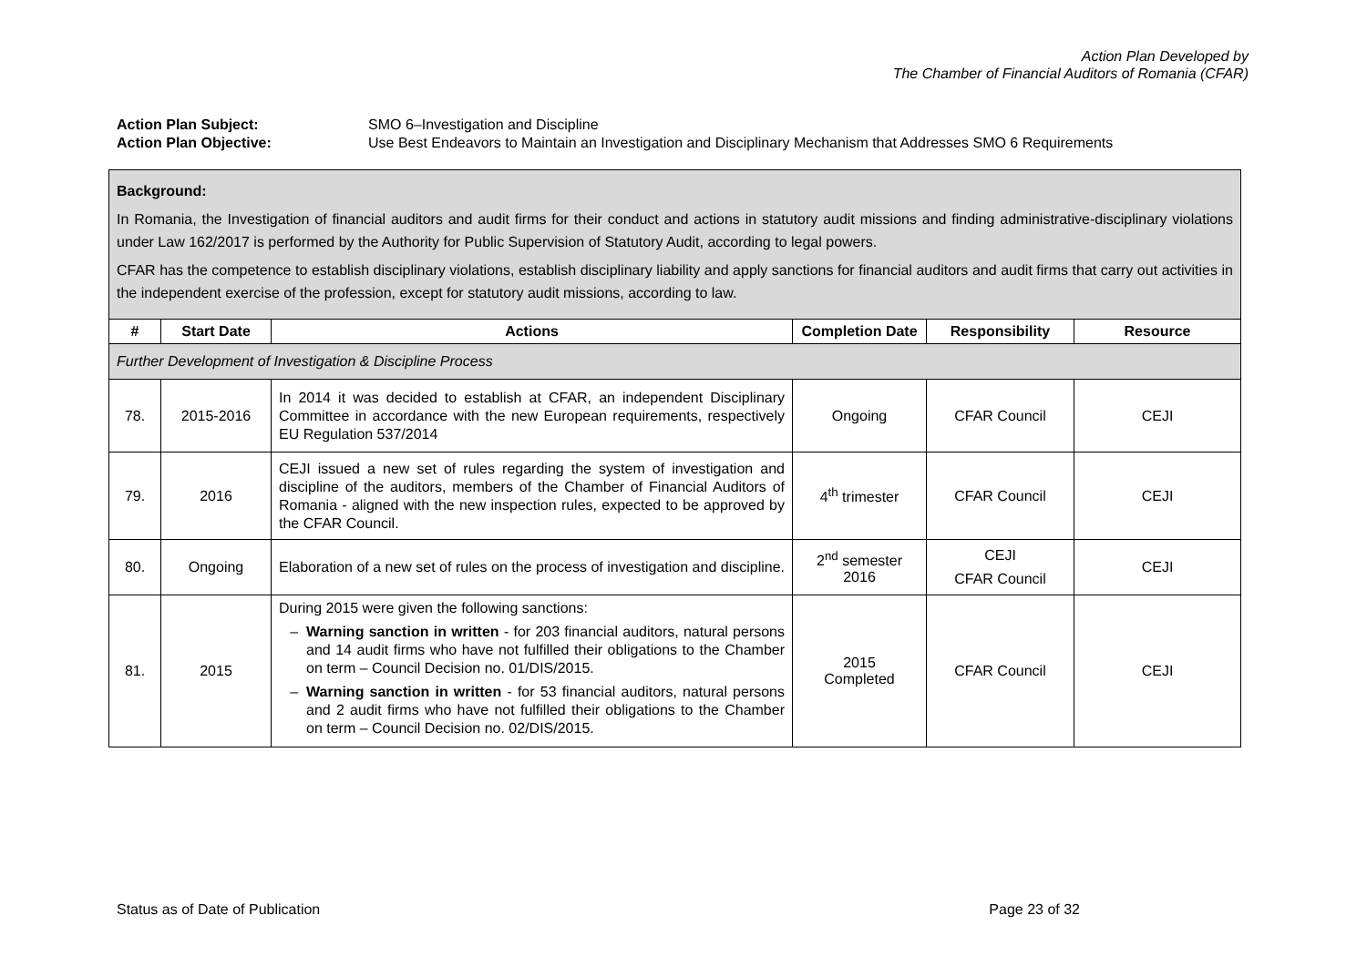Action Plan Developed by
The Chamber of Financial Auditors of Romania (CFAR)
Action Plan Subject: SMO 6–Investigation and Discipline
Action Plan Objective: Use Best Endeavors to Maintain an Investigation and Disciplinary Mechanism that Addresses SMO 6 Requirements
| Background: In Romania, the Investigation of financial auditors and audit firms for their conduct and actions in statutory audit missions and finding administrative-disciplinary violations under Law 162/2017 is performed by the Authority for Public Supervision of Statutory Audit, according to legal powers. CFAR has the competence to establish disciplinary violations, establish disciplinary liability and apply sanctions for financial auditors and audit firms that carry out activities in the independent exercise of the profession, except for statutory audit missions, according to law. | | | | | |
| # | Start Date | Actions | Completion Date | Responsibility | Resource |
| Further Development of Investigation & Discipline Process | | | | | |
| 78. | 2015-2016 | In 2014 it was decided to establish at CFAR, an independent Disciplinary Committee in accordance with the new European requirements, respectively EU Regulation 537/2014 | Ongoing | CFAR Council | CEJI |
| 79. | 2016 | CEJI issued a new set of rules regarding the system of investigation and discipline of the auditors, members of the Chamber of Financial Auditors of Romania - aligned with the new inspection rules, expected to be approved by the CFAR Council. | 4<sup>th</sup> trimester | CFAR Council | CEJI |
| 80. | Ongoing | Elaboration of a new set of rules on the process of investigation and discipline. | 2<sup>nd</sup> semester 2016 | CEJI CFAR Council | CEJI |
| 81. | 2015 | During 2015 were given the following sanctions: Warning sanction in written - for 203 financial auditors, natural persons and 14 audit firms who have not fulfilled their obligations to the Chamber on term – Council Decision no. 01/DIS/2015. Warning sanction in written - for 53 financial auditors, natural persons and 2 audit firms who have not fulfilled their obligations to the Chamber on term – Council Decision no. 02/DIS/2015. | 2015 Completed | CFAR Council | CEJI |
Status as of Date of Publication Page 23 of 32